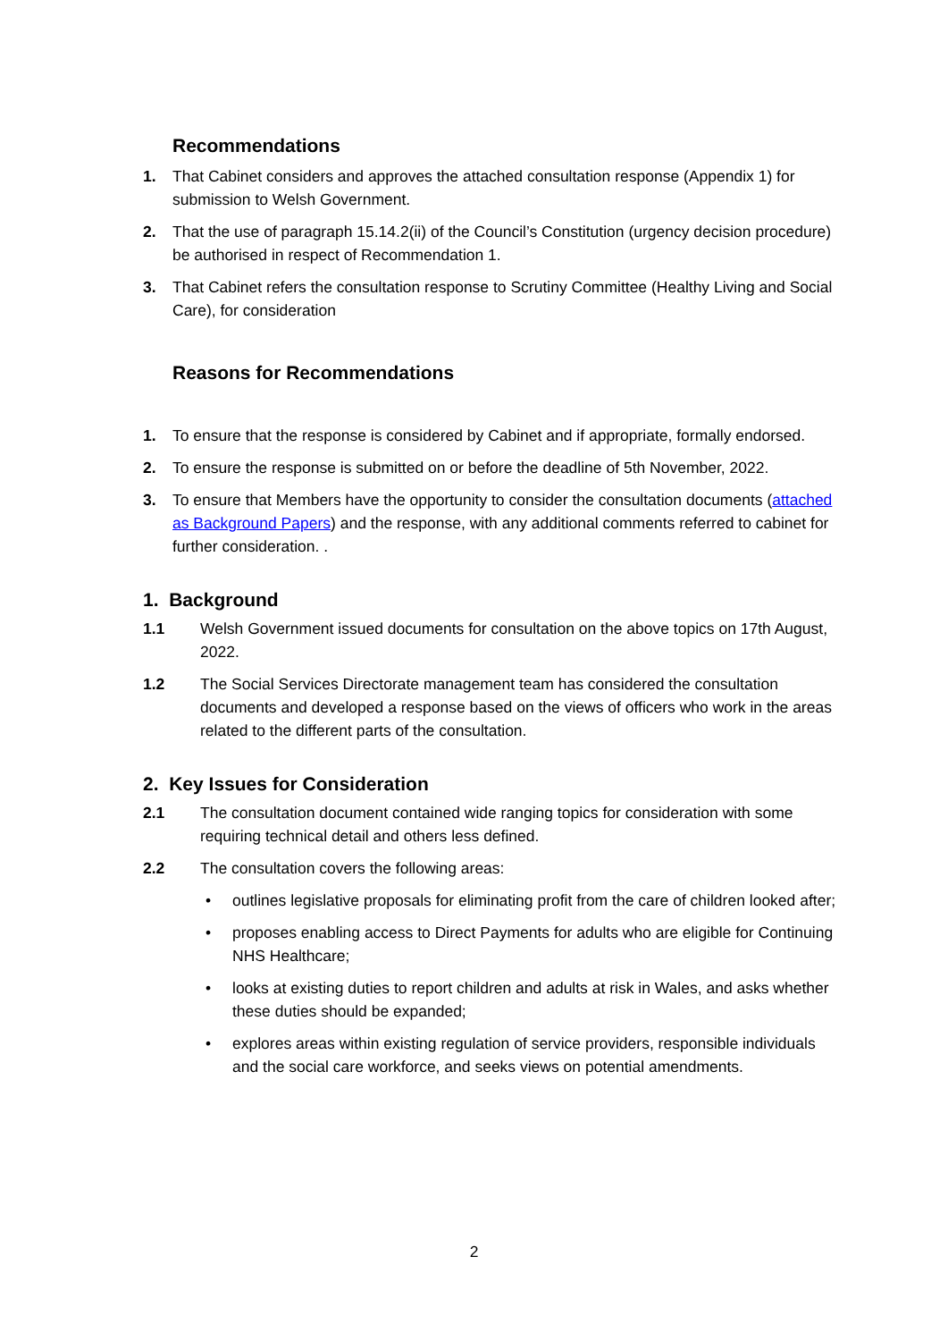Recommendations
1. That Cabinet considers and approves the attached consultation response (Appendix 1) for submission to Welsh Government.
2. That the use of paragraph 15.14.2(ii) of the Council’s Constitution (urgency decision procedure) be authorised in respect of Recommendation 1.
3. That Cabinet refers the consultation response to Scrutiny Committee (Healthy Living and Social Care), for consideration
Reasons for Recommendations
1. To ensure that the response is considered by Cabinet and if appropriate, formally endorsed.
2. To ensure the response is submitted on or before the deadline of 5th November, 2022.
3. To ensure that Members have the opportunity to consider the consultation documents (attached as Background Papers) and the response, with any additional comments referred to cabinet for further consideration. .
1. Background
1.1 Welsh Government issued documents for consultation on the above topics on 17th August, 2022.
1.2 The Social Services Directorate management team has considered the consultation documents and developed a response based on the views of officers who work in the areas related to the different parts of the consultation.
2. Key Issues for Consideration
2.1 The consultation document contained wide ranging topics for consideration with some requiring technical detail and others less defined.
2.2 The consultation covers the following areas:
• outlines legislative proposals for eliminating profit from the care of children looked after;
• proposes enabling access to Direct Payments for adults who are eligible for Continuing NHS Healthcare;
• looks at existing duties to report children and adults at risk in Wales, and asks whether these duties should be expanded;
• explores areas within existing regulation of service providers, responsible individuals and the social care workforce, and seeks views on potential amendments.
2